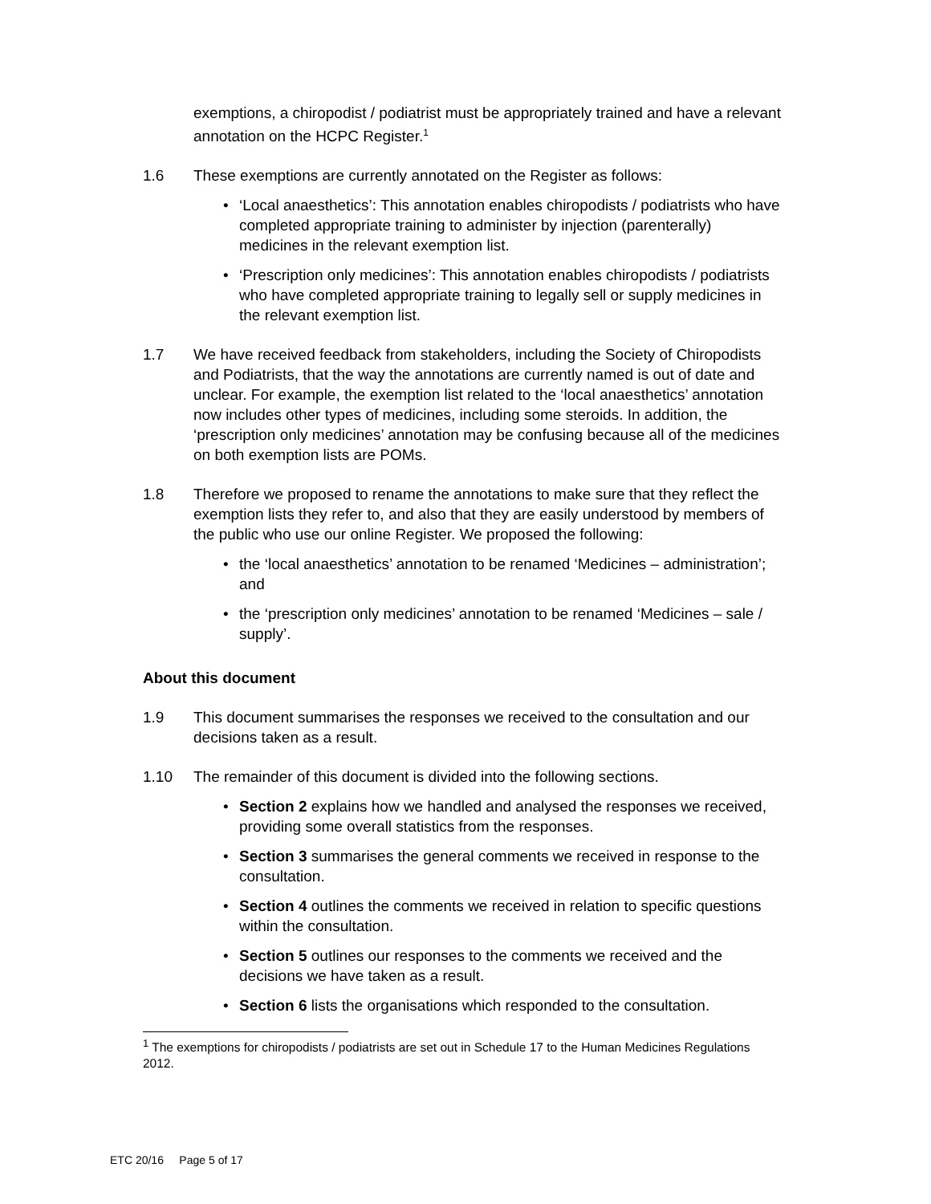exemptions, a chiropodist / podiatrist must be appropriately trained and have a relevant annotation on the HCPC Register.<sup>1</sup>
1.6 These exemptions are currently annotated on the Register as follows:
• ‘Local anaesthetics’: This annotation enables chiropodists / podiatrists who have completed appropriate training to administer by injection (parenterally) medicines in the relevant exemption list.
• ‘Prescription only medicines’: This annotation enables chiropodists / podiatrists who have completed appropriate training to legally sell or supply medicines in the relevant exemption list.
1.7 We have received feedback from stakeholders, including the Society of Chiropodists and Podiatrists, that the way the annotations are currently named is out of date and unclear. For example, the exemption list related to the ‘local anaesthetics’ annotation now includes other types of medicines, including some steroids. In addition, the ‘prescription only medicines’ annotation may be confusing because all of the medicines on both exemption lists are POMs.
1.8 Therefore we proposed to rename the annotations to make sure that they reflect the exemption lists they refer to, and also that they are easily understood by members of the public who use our online Register. We proposed the following:
• the ‘local anaesthetics’ annotation to be renamed ‘Medicines – administration’; and
• the ‘prescription only medicines’ annotation to be renamed ‘Medicines – sale / supply’.
About this document
1.9 This document summarises the responses we received to the consultation and our decisions taken as a result.
1.10 The remainder of this document is divided into the following sections.
• Section 2 explains how we handled and analysed the responses we received, providing some overall statistics from the responses.
• Section 3 summarises the general comments we received in response to the consultation.
• Section 4 outlines the comments we received in relation to specific questions within the consultation.
• Section 5 outlines our responses to the comments we received and the decisions we have taken as a result.
• Section 6 lists the organisations which responded to the consultation.
<sup>1</sup> The exemptions for chiropodists / podiatrists are set out in Schedule 17 to the Human Medicines Regulations 2012.
ETC 20/16 Page 5 of 17